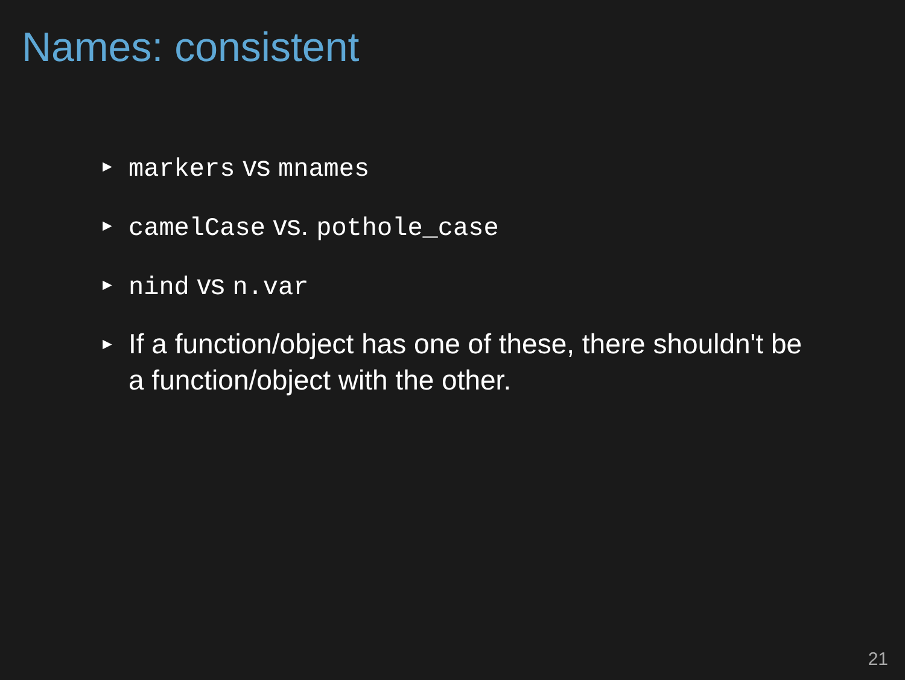Names: consistent
► markers vs mnames
► camelCase vs. pothole_case
► nind vs n.var
► If a function/object has one of these, there shouldn't be a function/object with the other.
21